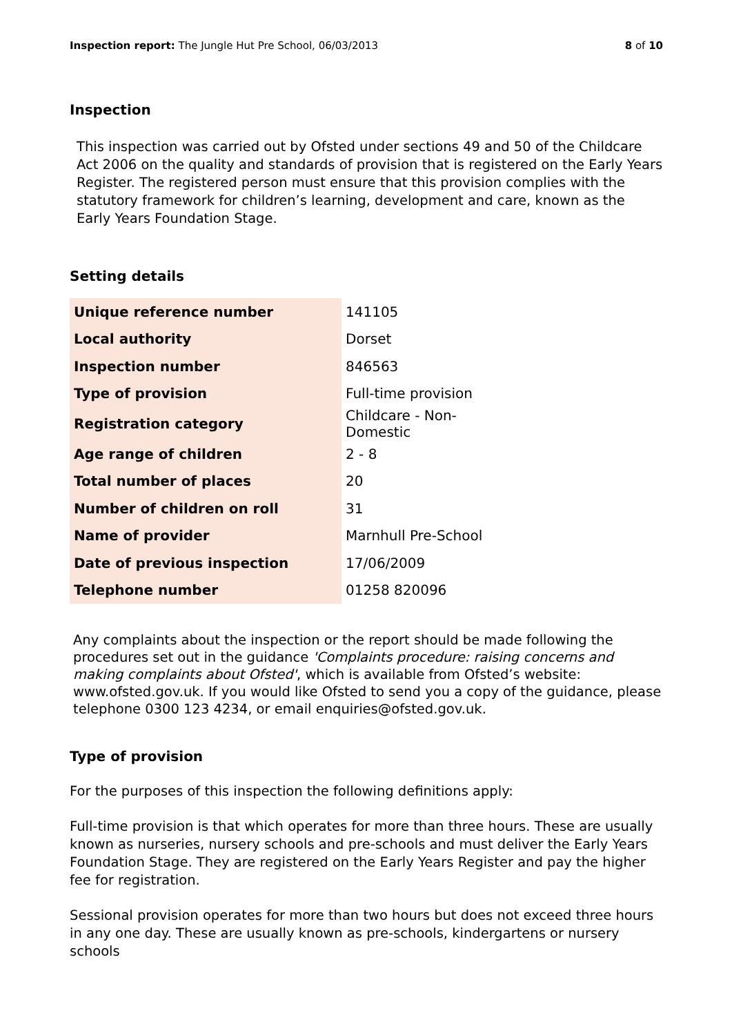Inspection report: The Jungle Hut Pre School, 06/03/2013 8 of 10
Inspection
This inspection was carried out by Ofsted under sections 49 and 50 of the Childcare Act 2006 on the quality and standards of provision that is registered on the Early Years Register. The registered person must ensure that this provision complies with the statutory framework for children’s learning, development and care, known as the Early Years Foundation Stage.
Setting details
| Unique reference number | 141105 |
| Local authority | Dorset |
| Inspection number | 846563 |
| Type of provision | Full-time provision |
| Registration category | Childcare - Non-Domestic |
| Age range of children | 2 - 8 |
| Total number of places | 20 |
| Number of children on roll | 31 |
| Name of provider | Marnhull Pre-School |
| Date of previous inspection | 17/06/2009 |
| Telephone number | 01258 820096 |
Any complaints about the inspection or the report should be made following the procedures set out in the guidance 'Complaints procedure: raising concerns and making complaints about Ofsted', which is available from Ofsted’s website: www.ofsted.gov.uk. If you would like Ofsted to send you a copy of the guidance, please telephone 0300 123 4234, or email enquiries@ofsted.gov.uk.
Type of provision
For the purposes of this inspection the following definitions apply:
Full-time provision is that which operates for more than three hours. These are usually known as nurseries, nursery schools and pre-schools and must deliver the Early Years Foundation Stage. They are registered on the Early Years Register and pay the higher fee for registration.
Sessional provision operates for more than two hours but does not exceed three hours in any one day. These are usually known as pre-schools, kindergartens or nursery schools